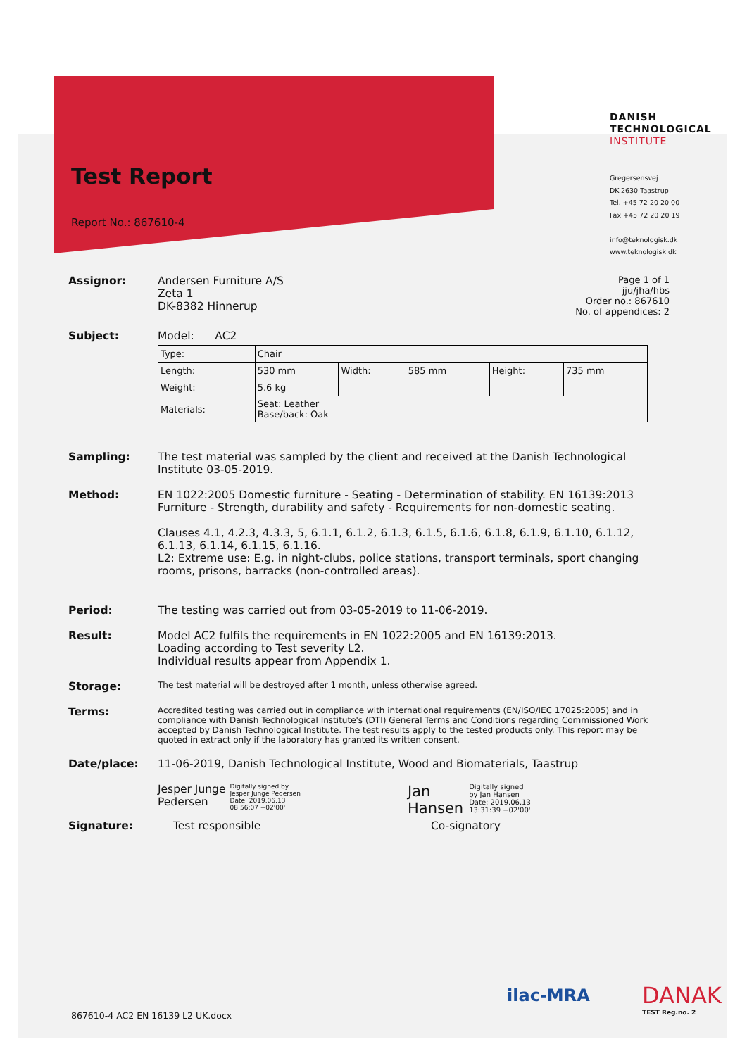Test Report
Report No.: 867610-4
DANISH
TECHNOLOGICAL
INSTITUTE
Gregersensvej
DK-2630 Taastrup
Tel. +45 72 20 20 00
Fax +45 72 20 20 19
info@teknologisk.dk
www.teknologisk.dk
Assignor: Andersen Furniture A/S
Zeta 1
DK-8382 Hinnerup
Page 1 of 1
jju/jha/hbs
Order no.: 867610
No. of appendices: 2
Subject: Model: AC2
| Type: | Chair | | | | |
| Length: | 530 mm | Width: | 585 mm | Height: | 735 mm |
| Weight: | 5.6 kg | | | | |
| Materials: | Seat: Leather Base/back: Oak | | | | |
Sampling: The test material was sampled by the client and received at the Danish Technological Institute 03-05-2019.
Method: EN 1022:2005 Domestic furniture - Seating - Determination of stability. EN 16139:2013 Furniture - Strength, durability and safety - Requirements for non-domestic seating.
Clauses 4.1, 4.2.3, 4.3.3, 5, 6.1.1, 6.1.2, 6.1.3, 6.1.5, 6.1.6, 6.1.8, 6.1.9, 6.1.10, 6.1.12, 6.1.13, 6.1.14, 6.1.15, 6.1.16.
L2: Extreme use: E.g. in night-clubs, police stations, transport terminals, sport changing rooms, prisons, barracks (non-controlled areas).
Period: The testing was carried out from 03-05-2019 to 11-06-2019.
Result: Model AC2 fulfils the requirements in EN 1022:2005 and EN 16139:2013.
Loading according to Test severity L2.
Individual results appear from Appendix 1.
Storage:
The test material will be destroyed after 1 month, unless otherwise agreed.
Terms:
Accredited testing was carried out in compliance with international requirements (EN/ISO/IEC 17025:2005) and in compliance with Danish Technological Institute's (DTI) General Terms and Conditions regarding Commissioned Work accepted by Danish Technological Institute. The test results apply to the tested products only. This report may be quoted in extract only if the laboratory has granted its written consent.
Date/place: 11-06-2019, Danish Technological Institute, Wood and Biomaterials, Taastrup
Jesper Junge
Pedersen Digitally signed by
Jesper Junge Pedersen
Date: 2019.06.13
08:56:07 +02'00'
Jan
Hansen Digitally signed
by Jan Hansen
Date: 2019.06.13
13:31:39 +02'00'
Signature: Test responsible Co-signatory
867610-4 AC2 EN 16139 L2 UK.docx
ilac-MRA
DANAK
TEST Reg.no. 2